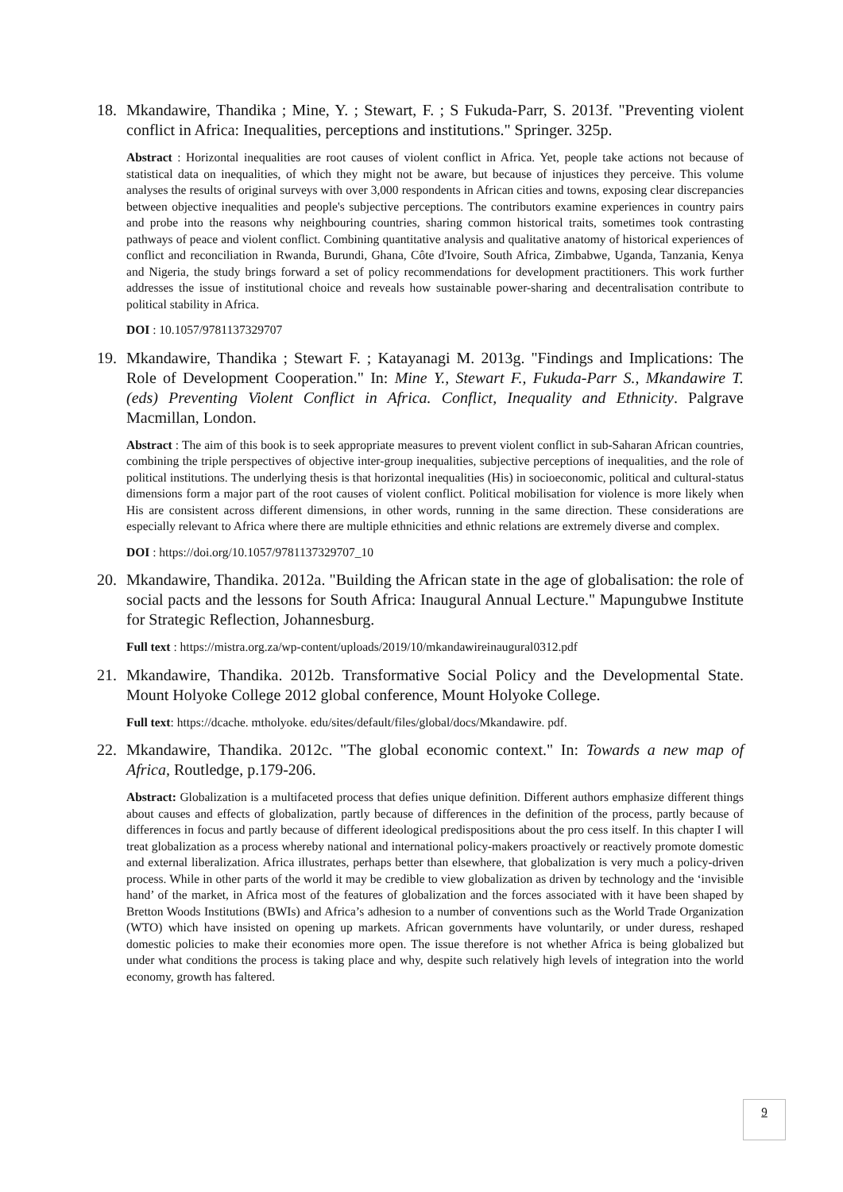18. Mkandawire, Thandika ; Mine, Y. ; Stewart, F. ; S Fukuda-Parr, S. 2013f. "Preventing violent conflict in Africa: Inequalities, perceptions and institutions." Springer. 325p.
Abstract : Horizontal inequalities are root causes of violent conflict in Africa. Yet, people take actions not because of statistical data on inequalities, of which they might not be aware, but because of injustices they perceive. This volume analyses the results of original surveys with over 3,000 respondents in African cities and towns, exposing clear discrepancies between objective inequalities and people's subjective perceptions. The contributors examine experiences in country pairs and probe into the reasons why neighbouring countries, sharing common historical traits, sometimes took contrasting pathways of peace and violent conflict. Combining quantitative analysis and qualitative anatomy of historical experiences of conflict and reconciliation in Rwanda, Burundi, Ghana, Côte d'Ivoire, South Africa, Zimbabwe, Uganda, Tanzania, Kenya and Nigeria, the study brings forward a set of policy recommendations for development practitioners. This work further addresses the issue of institutional choice and reveals how sustainable power-sharing and decentralisation contribute to political stability in Africa.
DOI : 10.1057/9781137329707
19. Mkandawire, Thandika ; Stewart F. ; Katayanagi M. 2013g. "Findings and Implications: The Role of Development Cooperation." In: Mine Y., Stewart F., Fukuda-Parr S., Mkandawire T. (eds) Preventing Violent Conflict in Africa. Conflict, Inequality and Ethnicity. Palgrave Macmillan, London.
Abstract : The aim of this book is to seek appropriate measures to prevent violent conflict in sub-Saharan African countries, combining the triple perspectives of objective inter-group inequalities, subjective perceptions of inequalities, and the role of political institutions. The underlying thesis is that horizontal inequalities (His) in socioeconomic, political and cultural-status dimensions form a major part of the root causes of violent conflict. Political mobilisation for violence is more likely when His are consistent across different dimensions, in other words, running in the same direction. These considerations are especially relevant to Africa where there are multiple ethnicities and ethnic relations are extremely diverse and complex.
DOI : https://doi.org/10.1057/9781137329707_10
20. Mkandawire, Thandika. 2012a. "Building the African state in the age of globalisation: the role of social pacts and the lessons for South Africa: Inaugural Annual Lecture." Mapungubwe Institute for Strategic Reflection, Johannesburg.
Full text : https://mistra.org.za/wp-content/uploads/2019/10/mkandawireinaugural0312.pdf
21. Mkandawire, Thandika. 2012b. Transformative Social Policy and the Developmental State. Mount Holyoke College 2012 global conference, Mount Holyoke College.
Full text: https://dcache. mtholyoke. edu/sites/default/files/global/docs/Mkandawire. pdf.
22. Mkandawire, Thandika. 2012c. "The global economic context." In: Towards a new map of Africa, Routledge, p.179-206.
Abstract: Globalization is a multifaceted process that defies unique definition. Different authors emphasize different things about causes and effects of globalization, partly because of differences in the definition of the process, partly because of differences in focus and partly because of different ideological predispositions about the pro cess itself. In this chapter I will treat globalization as a process whereby national and international policy-makers proactively or reactively promote domestic and external liberalization. Africa illustrates, perhaps better than elsewhere, that globalization is very much a policy-driven process. While in other parts of the world it may be credible to view globalization as driven by technology and the ‘invisible hand’ of the market, in Africa most of the features of globalization and the forces associated with it have been shaped by Bretton Woods Institutions (BWIs) and Africa’s adhesion to a number of conventions such as the World Trade Organization (WTO) which have insisted on opening up markets. African governments have voluntarily, or under duress, reshaped domestic policies to make their economies more open. The issue therefore is not whether Africa is being globalized but under what conditions the process is taking place and why, despite such relatively high levels of integration into the world economy, growth has faltered.
9